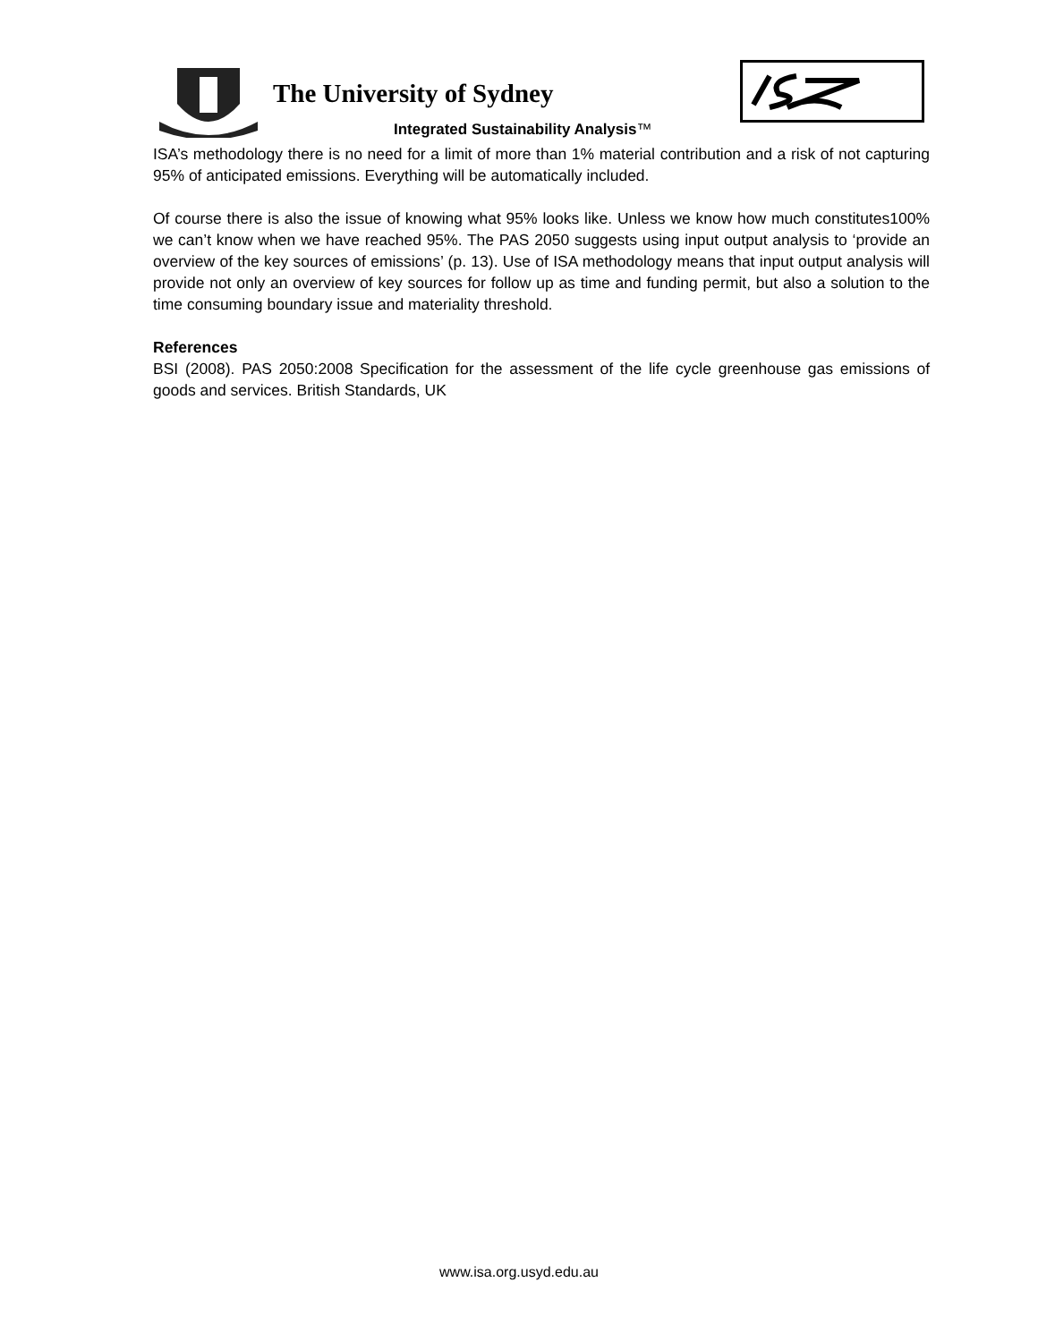The University of Sydney
Integrated Sustainability Analysis™
ISA’s methodology there is no need for a limit of more than 1% material contribution and a risk of not capturing 95% of anticipated emissions. Everything will be automatically included.
Of course there is also the issue of knowing what 95% looks like. Unless we know how much constitutes100% we can’t know when we have reached 95%. The PAS 2050 suggests using input output analysis to ‘provide an overview of the key sources of emissions’ (p. 13). Use of ISA methodology means that input output analysis will provide not only an overview of key sources for follow up as time and funding permit, but also a solution to the time consuming boundary issue and materiality threshold.
References
BSI (2008). PAS 2050:2008 Specification for the assessment of the life cycle greenhouse gas emissions of goods and services. British Standards, UK
www.isa.org.usyd.edu.au